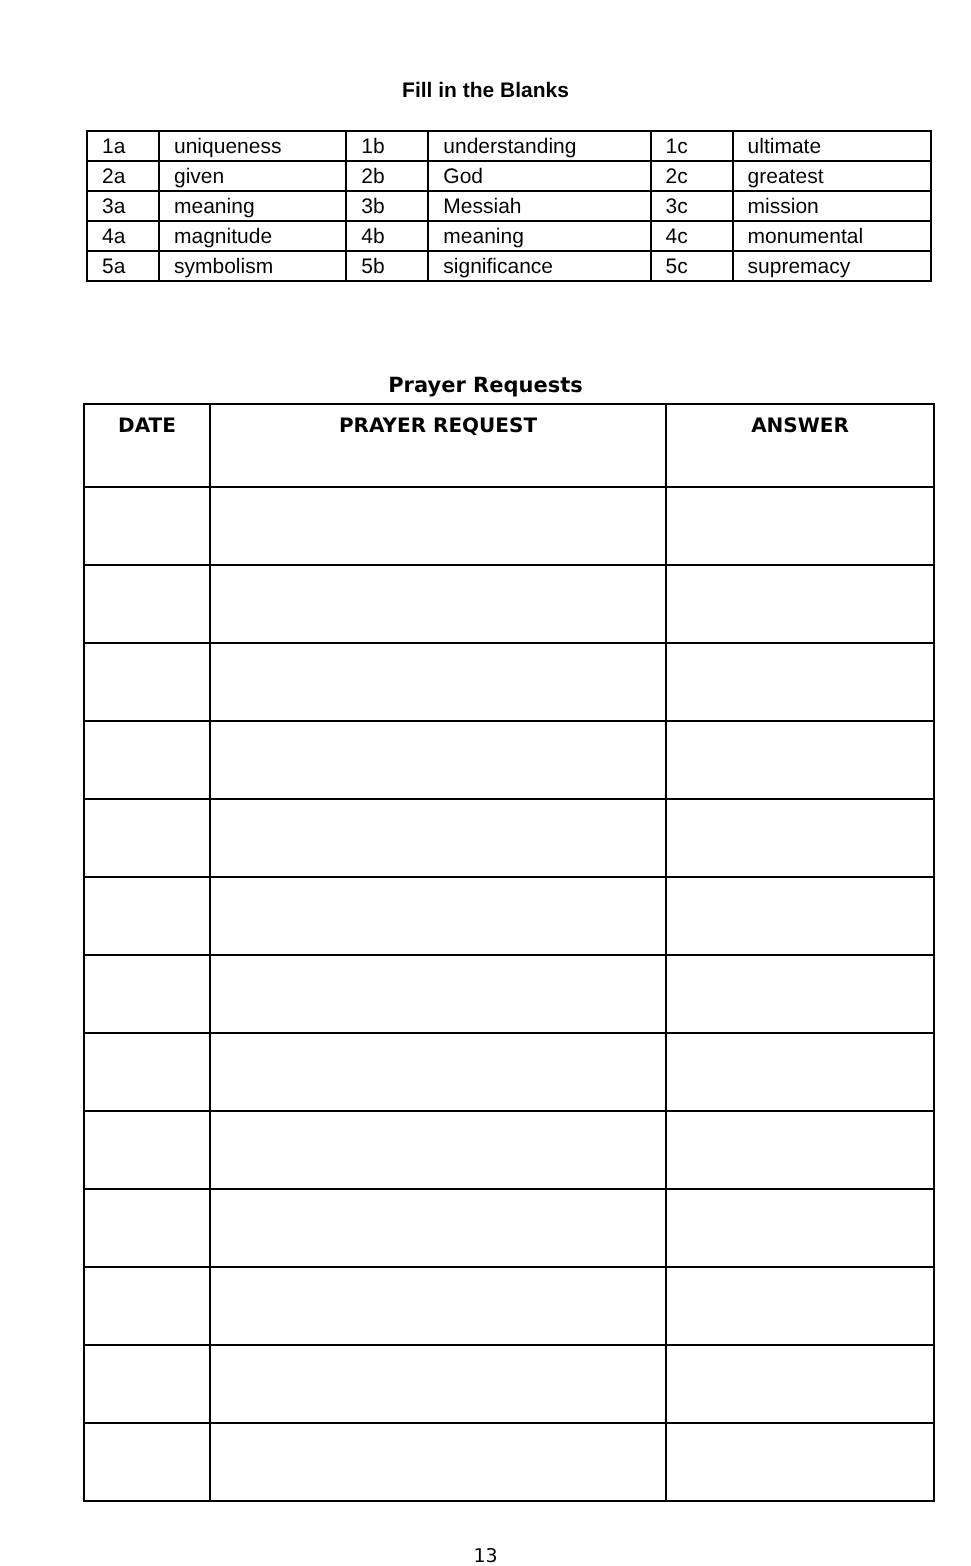Fill in the Blanks
| 1a | uniqueness | 1b | understanding | 1c | ultimate |
| 2a | given | 2b | God | 2c | greatest |
| 3a | meaning | 3b | Messiah | 3c | mission |
| 4a | magnitude | 4b | meaning | 4c | monumental |
| 5a | symbolism | 5b | significance | 5c | supremacy |
Prayer Requests
| DATE | PRAYER REQUEST | ANSWER |
| --- | --- | --- |
13